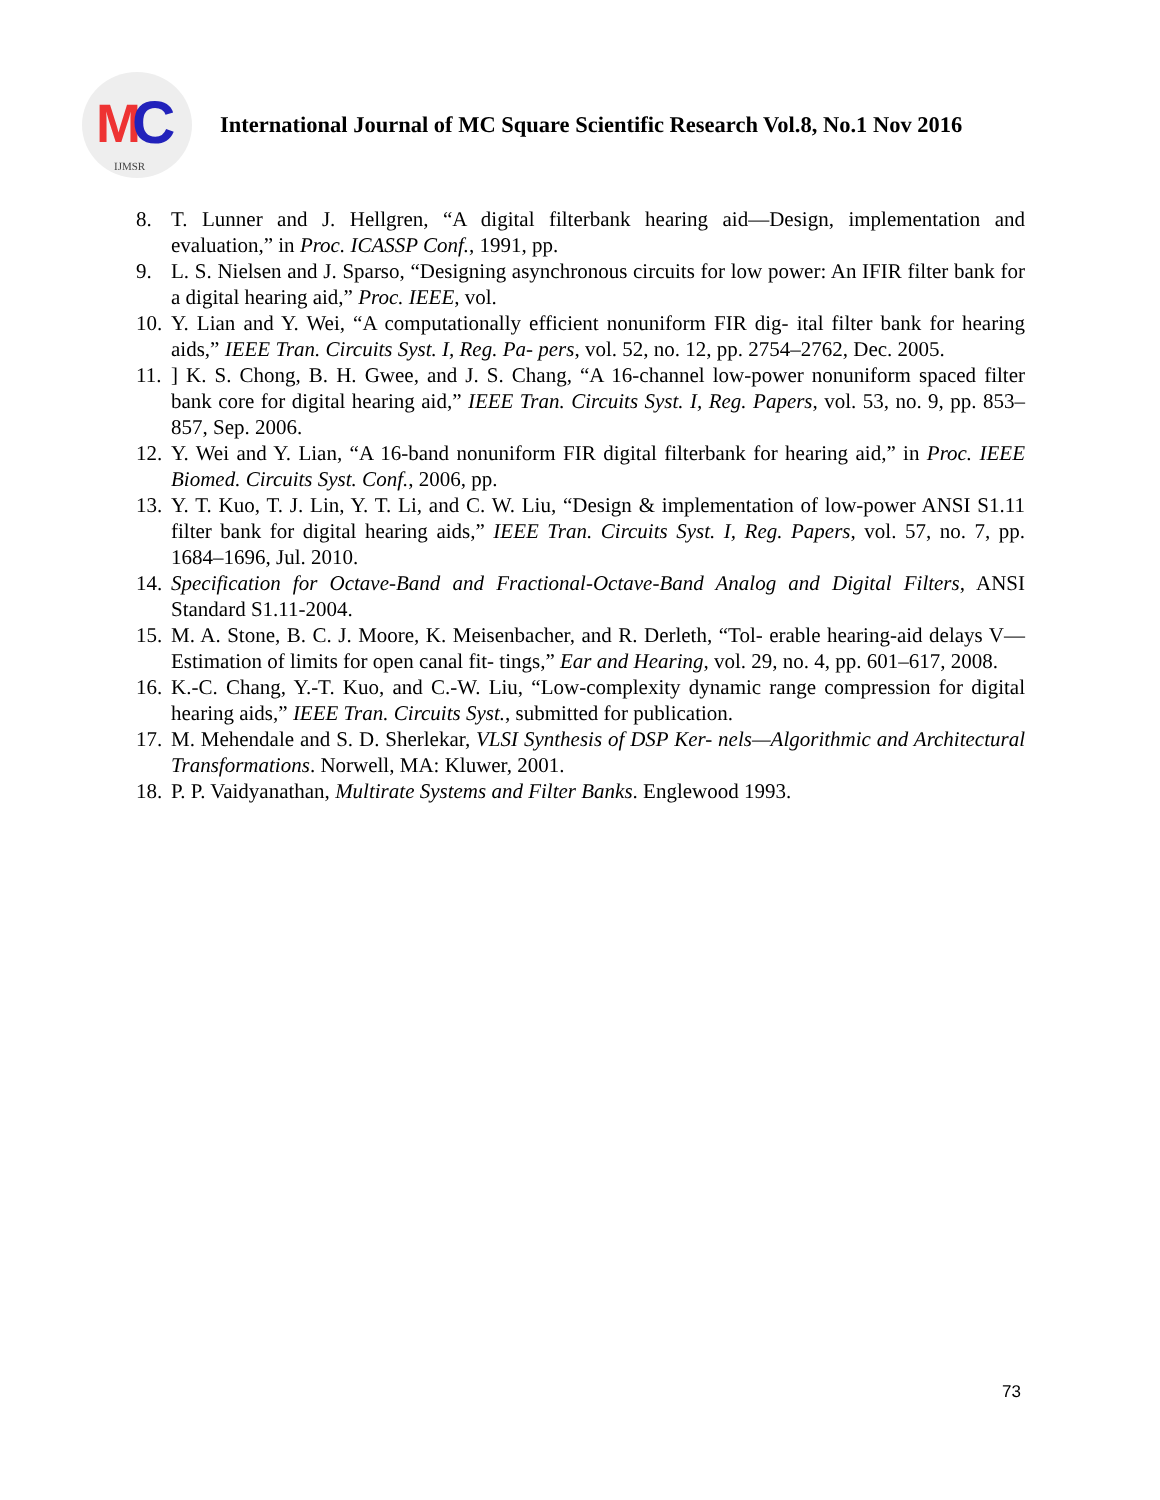M C
IJMSR
International Journal of MC Square Scientific Research Vol.8, No.1 Nov 2016
8. T. Lunner and J. Hellgren, “A digital filterbank hearing aid—Design, implementation and evaluation,” in Proc. ICASSP Conf., 1991, pp.
9. L. S. Nielsen and J. Sparso, “Designing asynchronous circuits for low power: An IFIR filter bank for a digital hearing aid,” Proc. IEEE, vol.
10. Y. Lian and Y. Wei, “A computationally efficient nonuniform FIR dig- ital filter bank for hearing aids,” IEEE Tran. Circuits Syst. I, Reg. Pa- pers, vol. 52, no. 12, pp. 2754–2762, Dec. 2005.
11.] K. S. Chong, B. H. Gwee, and J. S. Chang, “A 16-channel low-power nonuniform spaced filter bank core for digital hearing aid,” IEEE Tran. Circuits Syst. I, Reg. Papers, vol. 53, no. 9, pp. 853–857, Sep. 2006.
12. Y. Wei and Y. Lian, “A 16-band nonuniform FIR digital filterbank for hearing aid,” in Proc. IEEE Biomed. Circuits Syst. Conf., 2006, pp.
13. Y. T. Kuo, T. J. Lin, Y. T. Li, and C. W. Liu, “Design & implementation of low-power ANSI S1.11 filter bank for digital hearing aids,” IEEE Tran. Circuits Syst. I, Reg. Papers, vol. 57, no. 7, pp. 1684–1696, Jul. 2010.
14. Specification for Octave-Band and Fractional-Octave-Band Analog and Digital Filters, ANSI Standard S1.11-2004.
15. M. A. Stone, B. C. J. Moore, K. Meisenbacher, and R. Derleth, “Tol- erable hearing-aid delays V—Estimation of limits for open canal fit- tings,” Ear and Hearing, vol. 29, no. 4, pp. 601–617, 2008.
16. K.-C. Chang, Y.-T. Kuo, and C.-W. Liu, “Low-complexity dynamic range compression for digital hearing aids,” IEEE Tran. Circuits Syst., submitted for publication.
17. M. Mehendale and S. D. Sherlekar, VLSI Synthesis of DSP Ker- nels—Algorithmic and Architectural Transformations. Norwell, MA: Kluwer, 2001.
18. P. P. Vaidyanathan, Multirate Systems and Filter Banks. Englewood 1993.
73